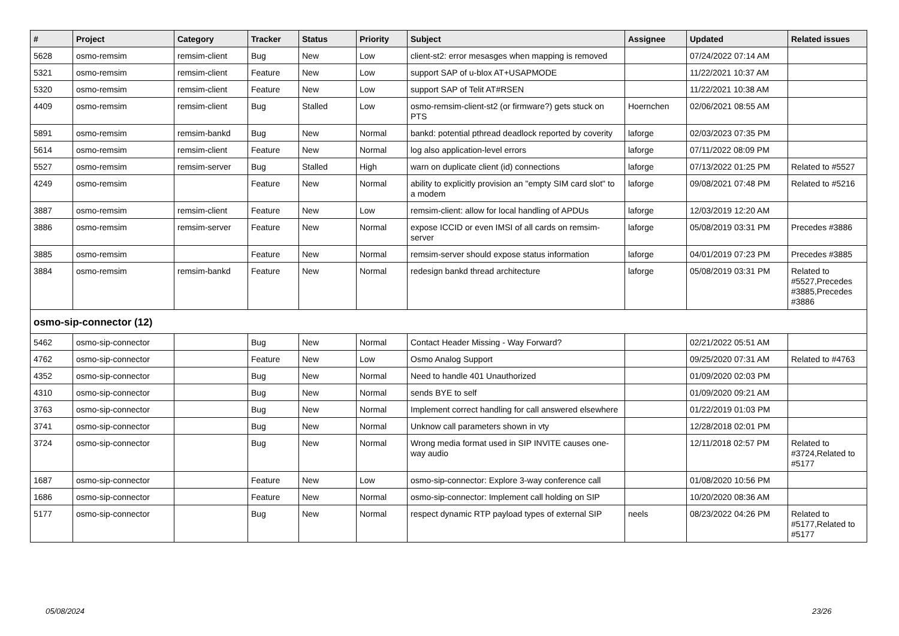| # | Project | Category | Tracker | Status | Priority | Subject | Assignee | Updated | Related issues |
| --- | --- | --- | --- | --- | --- | --- | --- | --- | --- |
| 5628 | osmo-remsim | remsim-client | Bug | New | Low | client-st2: error mesasges when mapping is removed | | 07/24/2022 07:14 AM | |
| 5321 | osmo-remsim | remsim-client | Feature | New | Low | support SAP of u-blox AT+USAPMODE | | 11/22/2021 10:37 AM | |
| 5320 | osmo-remsim | remsim-client | Feature | New | Low | support SAP of Telit AT#RSEN | | 11/22/2021 10:38 AM | |
| 4409 | osmo-remsim | remsim-client | Bug | Stalled | Low | osmo-remsim-client-st2 (or firmware?) gets stuck on PTS | Hoernchen | 02/06/2021 08:55 AM | |
| 5891 | osmo-remsim | remsim-bankd | Bug | New | Normal | bankd: potential pthread deadlock reported by coverity | laforge | 02/03/2023 07:35 PM | |
| 5614 | osmo-remsim | remsim-client | Feature | New | Normal | log also application-level errors | laforge | 07/11/2022 08:09 PM | |
| 5527 | osmo-remsim | remsim-server | Bug | Stalled | High | warn on duplicate client (id) connections | laforge | 07/13/2022 01:25 PM | Related to #5527 |
| 4249 | osmo-remsim | | Feature | New | Normal | ability to explicitly provision an "empty SIM card slot" to a modem | laforge | 09/08/2021 07:48 PM | Related to #5216 |
| 3887 | osmo-remsim | remsim-client | Feature | New | Low | remsim-client: allow for local handling of APDUs | laforge | 12/03/2019 12:20 AM | |
| 3886 | osmo-remsim | remsim-server | Feature | New | Normal | expose ICCID or even IMSI of all cards on remsim-server | laforge | 05/08/2019 03:31 PM | Precedes #3886 |
| 3885 | osmo-remsim | | Feature | New | Normal | remsim-server should expose status information | laforge | 04/01/2019 07:23 PM | Precedes #3885 |
| 3884 | osmo-remsim | remsim-bankd | Feature | New | Normal | redesign bankd thread architecture | laforge | 05/08/2019 03:31 PM | Related to #5527,Precedes #3885,Precedes #3886 |
| osmo-sip-connector (12) | | | | | | | | | |
| 5462 | osmo-sip-connector | | Bug | New | Normal | Contact Header Missing - Way Forward? | | 02/21/2022 05:51 AM | |
| 4762 | osmo-sip-connector | | Feature | New | Low | Osmo Analog Support | | 09/25/2020 07:31 AM | Related to #4763 |
| 4352 | osmo-sip-connector | | Bug | New | Normal | Need to handle 401 Unauthorized | | 01/09/2020 02:03 PM | |
| 4310 | osmo-sip-connector | | Bug | New | Normal | sends BYE to self | | 01/09/2020 09:21 AM | |
| 3763 | osmo-sip-connector | | Bug | New | Normal | Implement correct handling for call answered elsewhere | | 01/22/2019 01:03 PM | |
| 3741 | osmo-sip-connector | | Bug | New | Normal | Unknow call parameters shown in vty | | 12/28/2018 02:01 PM | |
| 3724 | osmo-sip-connector | | Bug | New | Normal | Wrong media format used in SIP INVITE causes one-way audio | | 12/11/2018 02:57 PM | Related to #3724,Related to #5177 |
| 1687 | osmo-sip-connector | | Feature | New | Low | osmo-sip-connector: Explore 3-way conference call | | 01/08/2020 10:56 PM | |
| 1686 | osmo-sip-connector | | Feature | New | Normal | osmo-sip-connector: Implement call holding on SIP | | 10/20/2020 08:36 AM | |
| 5177 | osmo-sip-connector | | Bug | New | Normal | respect dynamic RTP payload types of external SIP | neels | 08/23/2022 04:26 PM | Related to #5177,Related to #5177 |
05/08/2024 23/26